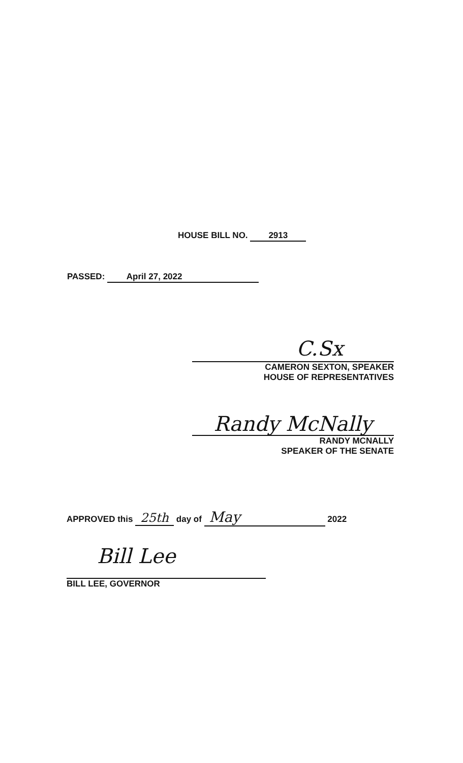HOUSE BILL NO. 2913
PASSED: April 27, 2022
C.Sx
CAMERON SEXTON, SPEAKER
HOUSE OF REPRESENTATIVES
Randy McNally
RANDY MCNALLY
SPEAKER OF THE SENATE
APPROVED this 25th day of May 2022
Bill Lee
BILL LEE, GOVERNOR